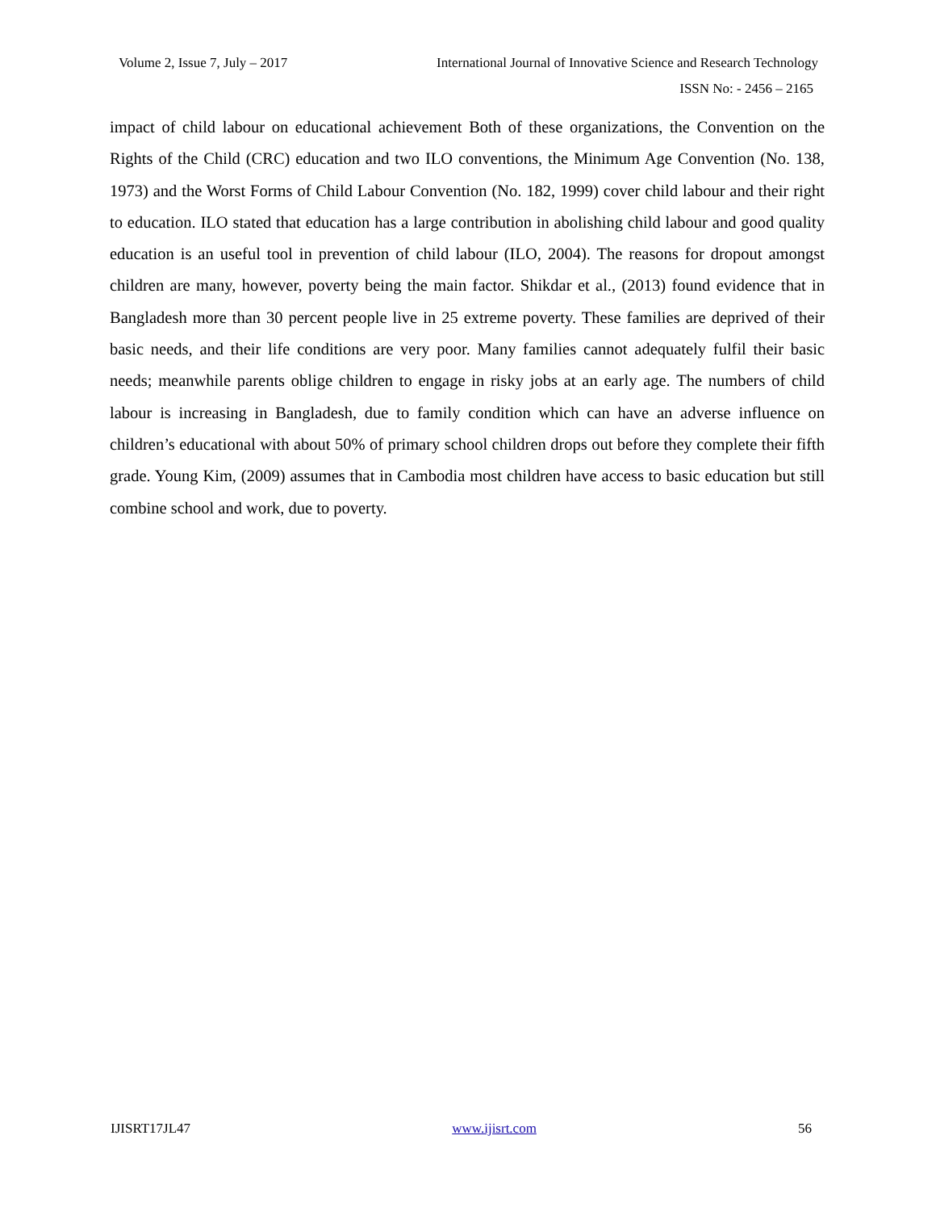Volume 2, Issue 7, July – 2017 International Journal of Innovative Science and Research Technology
ISSN No: - 2456 – 2165
impact of child labour on educational achievement Both of these organizations, the Convention on the Rights of the Child (CRC) education and two ILO conventions, the Minimum Age Convention (No. 138, 1973) and the Worst Forms of Child Labour Convention (No. 182, 1999) cover child labour and their right to education. ILO stated that education has a large contribution in abolishing child labour and good quality education is an useful tool in prevention of child labour (ILO, 2004). The reasons for dropout amongst children are many, however, poverty being the main factor. Shikdar et al., (2013) found evidence that in Bangladesh more than 30 percent people live in 25 extreme poverty. These families are deprived of their basic needs, and their life conditions are very poor. Many families cannot adequately fulfil their basic needs; meanwhile parents oblige children to engage in risky jobs at an early age. The numbers of child labour is increasing in Bangladesh, due to family condition which can have an adverse influence on children’s educational with about 50% of primary school children drops out before they complete their fifth grade. Young Kim, (2009) assumes that in Cambodia most children have access to basic education but still combine school and work, due to poverty.
IJISRT17JL47 www.ijisrt.com 56